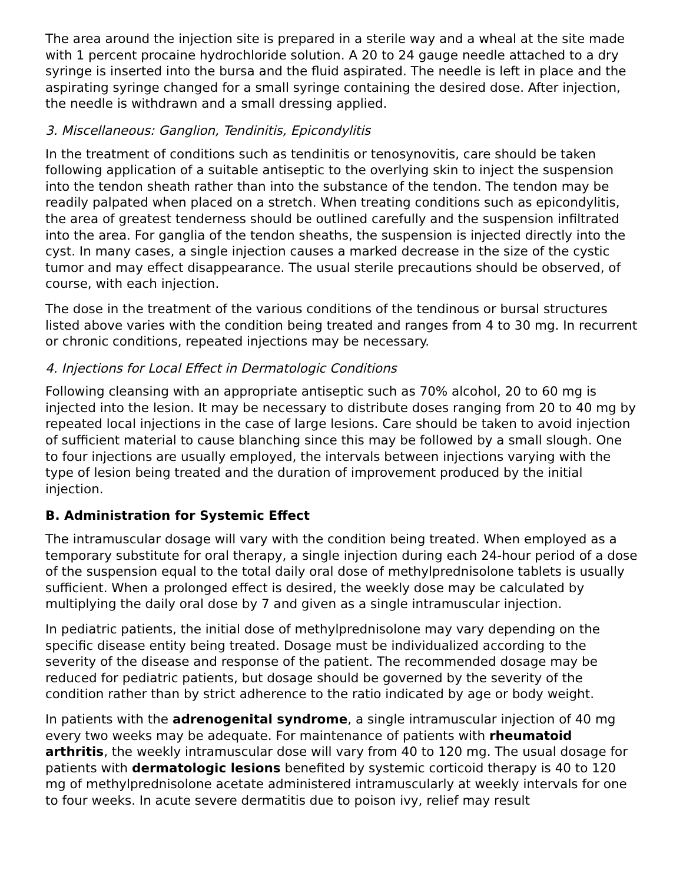The area around the injection site is prepared in a sterile way and a wheal at the site made with 1 percent procaine hydrochloride solution. A 20 to 24 gauge needle attached to a dry syringe is inserted into the bursa and the fluid aspirated. The needle is left in place and the aspirating syringe changed for a small syringe containing the desired dose. After injection, the needle is withdrawn and a small dressing applied.
3. Miscellaneous: Ganglion, Tendinitis, Epicondylitis
In the treatment of conditions such as tendinitis or tenosynovitis, care should be taken following application of a suitable antiseptic to the overlying skin to inject the suspension into the tendon sheath rather than into the substance of the tendon. The tendon may be readily palpated when placed on a stretch. When treating conditions such as epicondylitis, the area of greatest tenderness should be outlined carefully and the suspension infiltrated into the area. For ganglia of the tendon sheaths, the suspension is injected directly into the cyst. In many cases, a single injection causes a marked decrease in the size of the cystic tumor and may effect disappearance. The usual sterile precautions should be observed, of course, with each injection.
The dose in the treatment of the various conditions of the tendinous or bursal structures listed above varies with the condition being treated and ranges from 4 to 30 mg. In recurrent or chronic conditions, repeated injections may be necessary.
4. Injections for Local Effect in Dermatologic Conditions
Following cleansing with an appropriate antiseptic such as 70% alcohol, 20 to 60 mg is injected into the lesion. It may be necessary to distribute doses ranging from 20 to 40 mg by repeated local injections in the case of large lesions. Care should be taken to avoid injection of sufficient material to cause blanching since this may be followed by a small slough. One to four injections are usually employed, the intervals between injections varying with the type of lesion being treated and the duration of improvement produced by the initial injection.
B. Administration for Systemic Effect
The intramuscular dosage will vary with the condition being treated. When employed as a temporary substitute for oral therapy, a single injection during each 24-hour period of a dose of the suspension equal to the total daily oral dose of methylprednisolone tablets is usually sufficient. When a prolonged effect is desired, the weekly dose may be calculated by multiplying the daily oral dose by 7 and given as a single intramuscular injection.
In pediatric patients, the initial dose of methylprednisolone may vary depending on the specific disease entity being treated. Dosage must be individualized according to the severity of the disease and response of the patient. The recommended dosage may be reduced for pediatric patients, but dosage should be governed by the severity of the condition rather than by strict adherence to the ratio indicated by age or body weight.
In patients with the adrenogenital syndrome, a single intramuscular injection of 40 mg every two weeks may be adequate. For maintenance of patients with rheumatoid arthritis, the weekly intramuscular dose will vary from 40 to 120 mg. The usual dosage for patients with dermatologic lesions benefited by systemic corticoid therapy is 40 to 120 mg of methylprednisolone acetate administered intramuscularly at weekly intervals for one to four weeks. In acute severe dermatitis due to poison ivy, relief may result